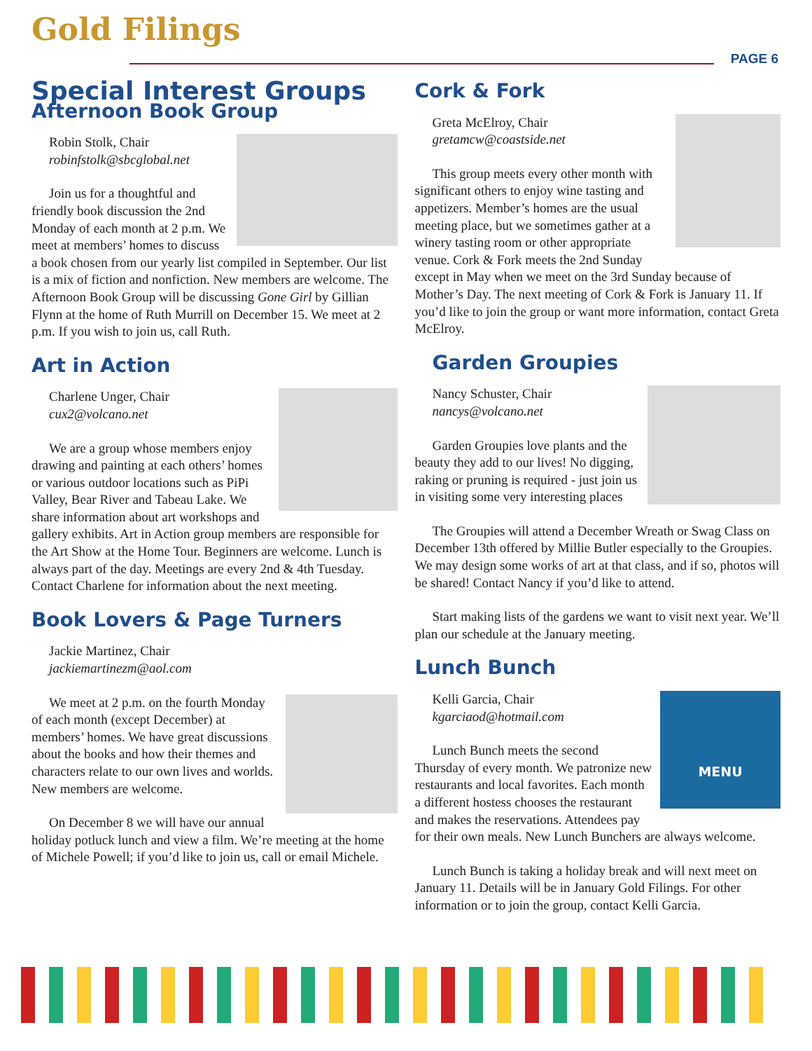Gold Filings
PAGE 6
Special Interest Groups
Afternoon Book Group
Robin Stolk, Chair
robinfstolk@sbcglobal.net
Join us for a thoughtful and friendly book discussion the 2nd Monday of each month at 2 p.m. We meet at members’ homes to discuss a book chosen from our yearly list compiled in September. Our list is a mix of fiction and nonfiction. New members are welcome. The Afternoon Book Group will be discussing Gone Girl by Gillian Flynn at the home of Ruth Murrill on December 15. We meet at 2 p.m. If you wish to join us, call Ruth.
Art in Action
Charlene Unger, Chair
cux2@volcano.net
We are a group whose members enjoy drawing and painting at each others’ homes or various outdoor locations such as PiPi Valley, Bear River and Tabeau Lake. We share information about art workshops and gallery exhibits. Art in Action group members are responsible for the Art Show at the Home Tour. Beginners are welcome. Lunch is always part of the day. Meetings are every 2nd & 4th Tuesday. Contact Charlene for information about the next meeting.
Book Lovers & Page Turners
Jackie Martinez, Chair
jackiemartinezm@aol.com
We meet at 2 p.m. on the fourth Monday of each month (except December) at members’ homes. We have great discussions about the books and how their themes and characters relate to our own lives and worlds. New members are welcome.
On December 8 we will have our annual holiday potluck lunch and view a film. We’re meeting at the home of Michele Powell; if you’d like to join us, call or email Michele.
Cork & Fork
Greta McElroy, Chair
gretamcw@coastside.net
This group meets every other month with significant others to enjoy wine tasting and appetizers. Member’s homes are the usual meeting place, but we sometimes gather at a winery tasting room or other appropriate venue. Cork & Fork meets the 2nd Sunday except in May when we meet on the 3rd Sunday because of Mother’s Day. The next meeting of Cork & Fork is January 11. If you’d like to join the group or want more information, contact Greta McElroy.
Garden Groupies
Nancy Schuster, Chair
nancys@volcano.net
Garden Groupies love plants and the beauty they add to our lives! No digging, raking or pruning is required - just join us in visiting some very interesting places
The Groupies will attend a December Wreath or Swag Class on December 13th offered by Millie Butler especially to the Groupies. We may design some works of art at that class, and if so, photos will be shared! Contact Nancy if you’d like to attend.
Start making lists of the gardens we want to visit next year. We’ll plan our schedule at the January meeting.
Lunch Bunch
MENU
Kelli Garcia, Chair
kgarciaod@hotmail.com
Lunch Bunch meets the second Thursday of every month. We patronize new restaurants and local favorites. Each month a different hostess chooses the restaurant and makes the reservations. Attendees pay for their own meals. New Lunch Bunchers are always welcome.
Lunch Bunch is taking a holiday break and will next meet on January 11. Details will be in January Gold Filings. For other information or to join the group, contact Kelli Garcia.